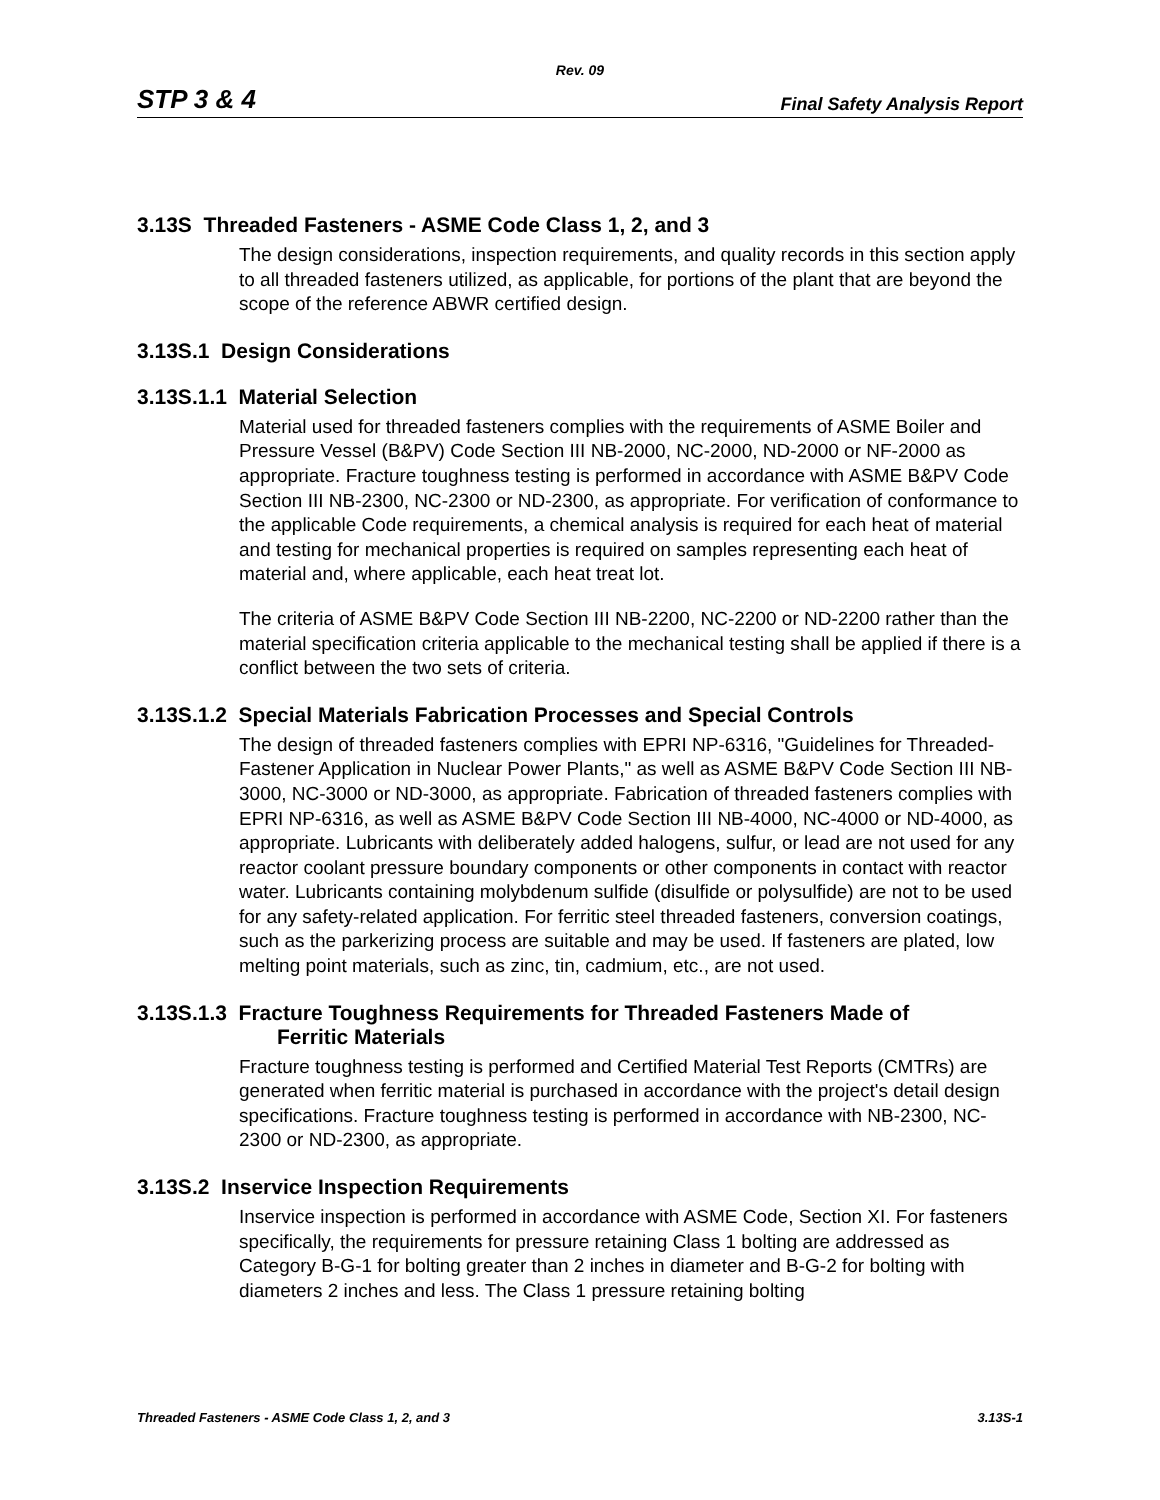Rev. 09
STP 3 & 4 Final Safety Analysis Report
3.13S Threaded Fasteners - ASME Code Class 1, 2, and 3
The design considerations, inspection requirements, and quality records in this section apply to all threaded fasteners utilized, as applicable, for portions of the plant that are beyond the scope of the reference ABWR certified design.
3.13S.1 Design Considerations
3.13S.1.1 Material Selection
Material used for threaded fasteners complies with the requirements of ASME Boiler and Pressure Vessel (B&PV) Code Section III NB-2000, NC-2000, ND-2000 or NF-2000 as appropriate. Fracture toughness testing is performed in accordance with ASME B&PV Code Section III NB-2300, NC-2300 or ND-2300, as appropriate. For verification of conformance to the applicable Code requirements, a chemical analysis is required for each heat of material and testing for mechanical properties is required on samples representing each heat of material and, where applicable, each heat treat lot.
The criteria of ASME B&PV Code Section III NB-2200, NC-2200 or ND-2200 rather than the material specification criteria applicable to the mechanical testing shall be applied if there is a conflict between the two sets of criteria.
3.13S.1.2 Special Materials Fabrication Processes and Special Controls
The design of threaded fasteners complies with EPRI NP-6316, "Guidelines for Threaded-Fastener Application in Nuclear Power Plants," as well as ASME B&PV Code Section III NB-3000, NC-3000 or ND-3000, as appropriate. Fabrication of threaded fasteners complies with EPRI NP-6316, as well as ASME B&PV Code Section III NB-4000, NC-4000 or ND-4000, as appropriate. Lubricants with deliberately added halogens, sulfur, or lead are not used for any reactor coolant pressure boundary components or other components in contact with reactor water. Lubricants containing molybdenum sulfide (disulfide or polysulfide) are not to be used for any safety-related application. For ferritic steel threaded fasteners, conversion coatings, such as the parkerizing process are suitable and may be used. If fasteners are plated, low melting point materials, such as zinc, tin, cadmium, etc., are not used.
3.13S.1.3 Fracture Toughness Requirements for Threaded Fasteners Made of
Ferritic Materials
Fracture toughness testing is performed and Certified Material Test Reports (CMTRs) are generated when ferritic material is purchased in accordance with the project's detail design specifications. Fracture toughness testing is performed in accordance with NB-2300, NC-2300 or ND-2300, as appropriate.
3.13S.2 Inservice Inspection Requirements
Inservice inspection is performed in accordance with ASME Code, Section XI. For fasteners specifically, the requirements for pressure retaining Class 1 bolting are addressed as Category B-G-1 for bolting greater than 2 inches in diameter and B-G-2 for bolting with diameters 2 inches and less. The Class 1 pressure retaining bolting
Threaded Fasteners - ASME Code Class 1, 2, and 3 3.13S-1